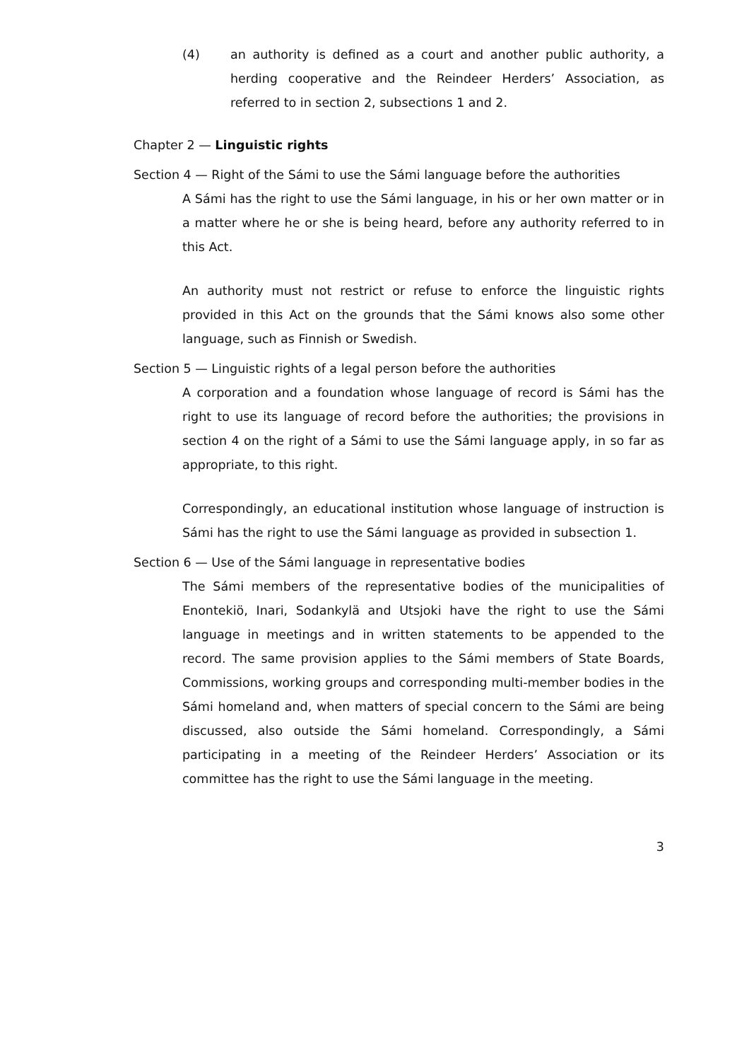(4) an authority is defined as a court and another public authority, a herding cooperative and the Reindeer Herders’ Association, as referred to in section 2, subsections 1 and 2.
Chapter 2 — Linguistic rights
Section 4 — Right of the Sámi to use the Sámi language before the authorities
A Sámi has the right to use the Sámi language, in his or her own matter or in a matter where he or she is being heard, before any authority referred to in this Act.
An authority must not restrict or refuse to enforce the linguistic rights provided in this Act on the grounds that the Sámi knows also some other language, such as Finnish or Swedish.
Section 5 — Linguistic rights of a legal person before the authorities
A corporation and a foundation whose language of record is Sámi has the right to use its language of record before the authorities; the provisions in section 4 on the right of a Sámi to use the Sámi language apply, in so far as appropriate, to this right.
Correspondingly, an educational institution whose language of instruction is Sámi has the right to use the Sámi language as provided in subsection 1.
Section 6 — Use of the Sámi language in representative bodies
The Sámi members of the representative bodies of the municipalities of Enontekiö, Inari, Sodankylä and Utsjoki have the right to use the Sámi language in meetings and in written statements to be appended to the record. The same provision applies to the Sámi members of State Boards, Commissions, working groups and corresponding multi-member bodies in the Sámi homeland and, when matters of special concern to the Sámi are being discussed, also outside the Sámi homeland. Correspondingly, a Sámi participating in a meeting of the Reindeer Herders’ Association or its committee has the right to use the Sámi language in the meeting.
3